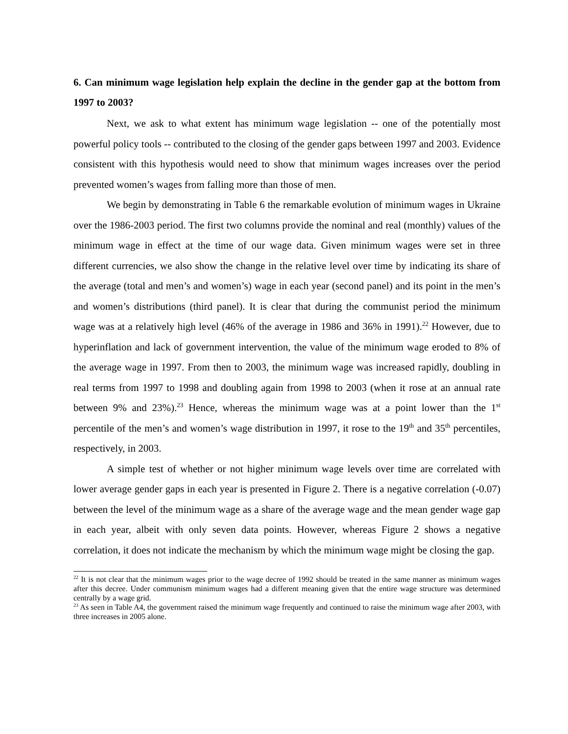6. Can minimum wage legislation help explain the decline in the gender gap at the bottom from 1997 to 2003?
Next, we ask to what extent has minimum wage legislation -- one of the potentially most powerful policy tools -- contributed to the closing of the gender gaps between 1997 and 2003. Evidence consistent with this hypothesis would need to show that minimum wages increases over the period prevented women’s wages from falling more than those of men.
We begin by demonstrating in Table 6 the remarkable evolution of minimum wages in Ukraine over the 1986-2003 period. The first two columns provide the nominal and real (monthly) values of the minimum wage in effect at the time of our wage data. Given minimum wages were set in three different currencies, we also show the change in the relative level over time by indicating its share of the average (total and men’s and women’s) wage in each year (second panel) and its point in the men’s and women’s distributions (third panel). It is clear that during the communist period the minimum wage was at a relatively high level (46% of the average in 1986 and 36% in 1991).<sup>22</sup> However, due to hyperinflation and lack of government intervention, the value of the minimum wage eroded to 8% of the average wage in 1997. From then to 2003, the minimum wage was increased rapidly, doubling in real terms from 1997 to 1998 and doubling again from 1998 to 2003 (when it rose at an annual rate between 9% and 23%).<sup>23</sup> Hence, whereas the minimum wage was at a point lower than the 1<sup>st</sup> percentile of the men’s and women’s wage distribution in 1997, it rose to the 19<sup>th</sup> and 35<sup>th</sup> percentiles, respectively, in 2003.
A simple test of whether or not higher minimum wage levels over time are correlated with lower average gender gaps in each year is presented in Figure 2. There is a negative correlation (-0.07) between the level of the minimum wage as a share of the average wage and the mean gender wage gap in each year, albeit with only seven data points. However, whereas Figure 2 shows a negative correlation, it does not indicate the mechanism by which the minimum wage might be closing the gap.
<sup>22</sup> It is not clear that the minimum wages prior to the wage decree of 1992 should be treated in the same manner as minimum wages after this decree. Under communism minimum wages had a different meaning given that the entire wage structure was determined centrally by a wage grid.
<sup>23</sup> As seen in Table A4, the government raised the minimum wage frequently and continued to raise the minimum wage after 2003, with three increases in 2005 alone.